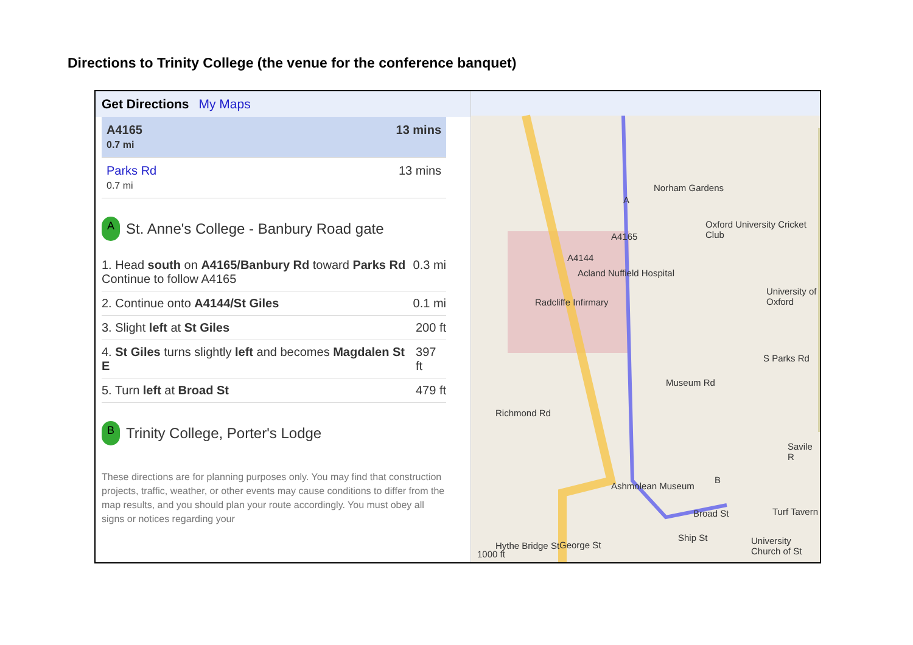Directions to Trinity College (the venue for the conference banquet)
Get Directions My Maps
A4165
0.7 mi 13 mins
Parks Rd
0.7 mi 13 mins
A
St. Anne's College - Banbury Road gate
1. Head south on A4165/Banbury Rd toward Parks Rd
Continue to follow A4165 0.3 mi
2. Continue onto A4144/St Giles 0.1 mi
3. Slight left at St Giles 200 ft
4. St Giles turns slightly left and becomes Magdalen St E 397 ft
5. Turn left at Broad St 479 ft
B
Trinity College, Porter's Lodge
These directions are for planning purposes only. You may find that construction projects, traffic, weather, or other events may cause conditions to differ from the map results, and you should plan your route accordingly. You must obey all signs or notices regarding your
Oxford University Cricket Club
University of Oxford
Acland Nuffield Hospital
Radcliffe Infirmary
A4165
A4144
Norham Gardens
Museum Rd
Richmond Rd
Ashmolean Museum
Broad St
Ship St
Turf Tavern
University Church of St George St
Savile R
S Parks Rd
Hythe Bridge St
1000 ft
B
A